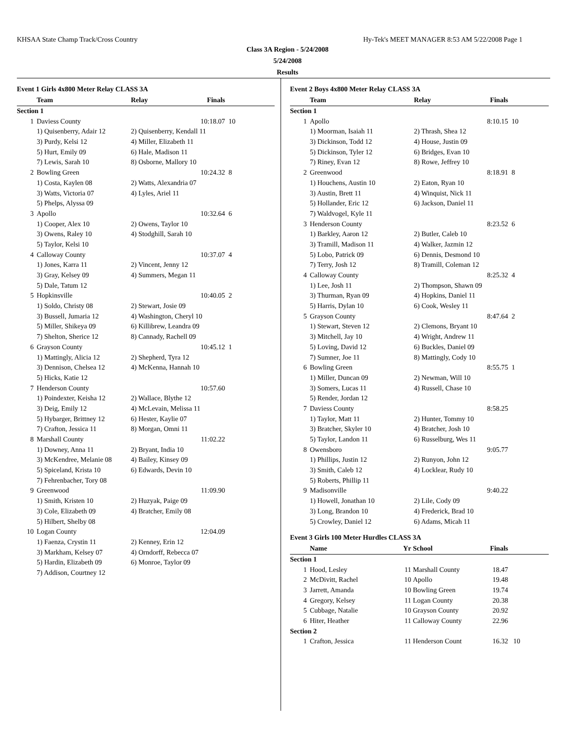KHSAA State Champ Track/Cross Country Hy-Tek's MEET MANAGER 8:53 AM 5/22/2008 Page 1
Class 3A Region - 5/24/2008
5/24/2008
Results
Event 1 Girls 4x800 Meter Relay CLASS 3A
| | Team | Relay | Finals | |
| --- | --- | --- | --- | --- |
| Section 1 | | | | |
| 1 | Daviess County | | 10:18.07 | 10 |
| | 1) Quisenberry, Adair 12 | 2) Quisenberry, Kendall 11 | | |
| | 3) Purdy, Kelsi 12 | 4) Miller, Elizabeth 11 | | |
| | 5) Hurt, Emily 09 | 6) Hale, Madison 11 | | |
| | 7) Lewis, Sarah 10 | 8) Osborne, Mallory 10 | | |
| 2 | Bowling Green | | 10:24.32 | 8 |
| | 1) Costa, Kaylen 08 | 2) Watts, Alexandria 07 | | |
| | 3) Watts, Victoria 07 | 4) Lyles, Ariel 11 | | |
| | 5) Phelps, Alyssa 09 | | | |
| 3 | Apollo | | 10:32.64 | 6 |
| | 1) Cooper, Alex 10 | 2) Owens, Taylor 10 | | |
| | 3) Owens, Raley 10 | 4) Stodghill, Sarah 10 | | |
| | 5) Taylor, Kelsi 10 | | | |
| 4 | Calloway County | | 10:37.07 | 4 |
| | 1) Jones, Karra 11 | 2) Vincent, Jenny 12 | | |
| | 3) Gray, Kelsey 09 | 4) Summers, Megan 11 | | |
| | 5) Dale, Tatum 12 | | | |
| 5 | Hopkinsville | | 10:40.05 | 2 |
| | 1) Soldo, Christy 08 | 2) Stewart, Josie 09 | | |
| | 3) Bussell, Jumaria 12 | 4) Washington, Cheryl 10 | | |
| | 5) Miller, Shikeya 09 | 6) Killibrew, Leandra 09 | | |
| | 7) Shelton, Sherice 12 | 8) Cannady, Rachell 09 | | |
| 6 | Grayson County | | 10:45.12 | 1 |
| | 1) Mattingly, Alicia 12 | 2) Shepherd, Tyra 12 | | |
| | 3) Dennison, Chelsea 12 | 4) McKenna, Hannah 10 | | |
| | 5) Hicks, Katie 12 | | | |
| 7 | Henderson County | | 10:57.60 | |
| | 1) Poindexter, Keisha 12 | 2) Wallace, Blythe 12 | | |
| | 3) Deig, Emily 12 | 4) McLevain, Melissa 11 | | |
| | 5) Hybarger, Brittney 12 | 6) Hester, Kaylie 07 | | |
| | 7) Crafton, Jessica 11 | 8) Morgan, Omni 11 | | |
| 8 | Marshall County | | 11:02.22 | |
| | 1) Downey, Anna 11 | 2) Bryant, India 10 | | |
| | 3) McKendree, Melanie 08 | 4) Bailey, Kinsey 09 | | |
| | 5) Spiceland, Krista 10 | 6) Edwards, Devin 10 | | |
| | 7) Fehrenbacher, Tory 08 | | | |
| 9 | Greenwood | | 11:09.90 | |
| | 1) Smith, Kristen 10 | 2) Huzyak, Paige 09 | | |
| | 3) Cole, Elizabeth 09 | 4) Bratcher, Emily 08 | | |
| | 5) Hilbert, Shelby 08 | | | |
| 10 | Logan County | | 12:04.09 | |
| | 1) Faenza, Crystin 11 | 2) Kenney, Erin 12 | | |
| | 3) Markham, Kelsey 07 | 4) Orndorff, Rebecca 07 | | |
| | 5) Hardin, Elizabeth 09 | 6) Monroe, Taylor 09 | | |
| | 7) Addison, Courtney 12 | | | |
Event 2 Boys 4x800 Meter Relay CLASS 3A
| | Team | Relay | Finals | |
| --- | --- | --- | --- | --- |
| Section 1 | | | | |
| 1 | Apollo | | 8:10.15 | 10 |
| | 1) Moorman, Isaiah 11 | 2) Thrash, Shea 12 | | |
| | 3) Dickinson, Todd 12 | 4) House, Justin 09 | | |
| | 5) Dickinson, Tyler 12 | 6) Bridges, Evan 10 | | |
| | 7) Riney, Evan 12 | 8) Rowe, Jeffrey 10 | | |
| 2 | Greenwood | | 8:18.91 | 8 |
| | 1) Houchens, Austin 10 | 2) Eaton, Ryan 10 | | |
| | 3) Austin, Brett 11 | 4) Winquist, Nick 11 | | |
| | 5) Hollander, Eric 12 | 6) Jackson, Daniel 11 | | |
| | 7) Waldvogel, Kyle 11 | | | |
| 3 | Henderson County | | 8:23.52 | 6 |
| | 1) Barkley, Aaron 12 | 2) Butler, Caleb 10 | | |
| | 3) Tramill, Madison 11 | 4) Walker, Jazmin 12 | | |
| | 5) Lobo, Patrick 09 | 6) Dennis, Desmond 10 | | |
| | 7) Terry, Josh 12 | 8) Tramill, Coleman 12 | | |
| 4 | Calloway County | | 8:25.32 | 4 |
| | 1) Lee, Josh 11 | 2) Thompson, Shawn 09 | | |
| | 3) Thurman, Ryan 09 | 4) Hopkins, Daniel 11 | | |
| | 5) Harris, Dylan 10 | 6) Cook, Wesley 11 | | |
| 5 | Grayson County | | 8:47.64 | 2 |
| | 1) Stewart, Steven 12 | 2) Clemons, Bryant 10 | | |
| | 3) Mitchell, Jay 10 | 4) Wright, Andrew 11 | | |
| | 5) Loving, David 12 | 6) Buckles, Daniel 09 | | |
| | 7) Sumner, Joe 11 | 8) Mattingly, Cody 10 | | |
| 6 | Bowling Green | | 8:55.75 | 1 |
| | 1) Miller, Duncan 09 | 2) Newman, Will 10 | | |
| | 3) Somers, Lucas 11 | 4) Russell, Chase 10 | | |
| | 5) Render, Jordan 12 | | | |
| 7 | Daviess County | | 8:58.25 | |
| | 1) Taylor, Matt 11 | 2) Hunter, Tommy 10 | | |
| | 3) Bratcher, Skyler 10 | 4) Bratcher, Josh 10 | | |
| | 5) Taylor, Landon 11 | 6) Russelburg, Wes 11 | | |
| 8 | Owensboro | | 9:05.77 | |
| | 1) Phillips, Justin 12 | 2) Runyon, John 12 | | |
| | 3) Smith, Caleb 12 | 4) Locklear, Rudy 10 | | |
| | 5) Roberts, Phillip 11 | | | |
| 9 | Madisonville | | 9:40.22 | |
| | 1) Howell, Jonathan 10 | 2) Lile, Cody 09 | | |
| | 3) Long, Brandon 10 | 4) Frederick, Brad 10 | | |
| | 5) Crowley, Daniel 12 | 6) Adams, Micah 11 | | |
Event 3 Girls 100 Meter Hurdles CLASS 3A
| | Name | Yr | School | Finals | |
| --- | --- | --- | --- | --- | --- |
| Section 1 | | | | | |
| 1 | Hood, Lesley | 11 | Marshall County | 18.47 | |
| 2 | McDivitt, Rachel | 10 | Apollo | 19.48 | |
| 3 | Jarrett, Amanda | 10 | Bowling Green | 19.74 | |
| 4 | Gregory, Kelsey | 11 | Logan County | 20.38 | |
| 5 | Cubbage, Natalie | 10 | Grayson County | 20.92 | |
| 6 | Hiter, Heather | 11 | Calloway County | 22.96 | |
| Section 2 | | | | | |
| 1 | Crafton, Jessica | 11 | Henderson Count | 16.32 | 10 |